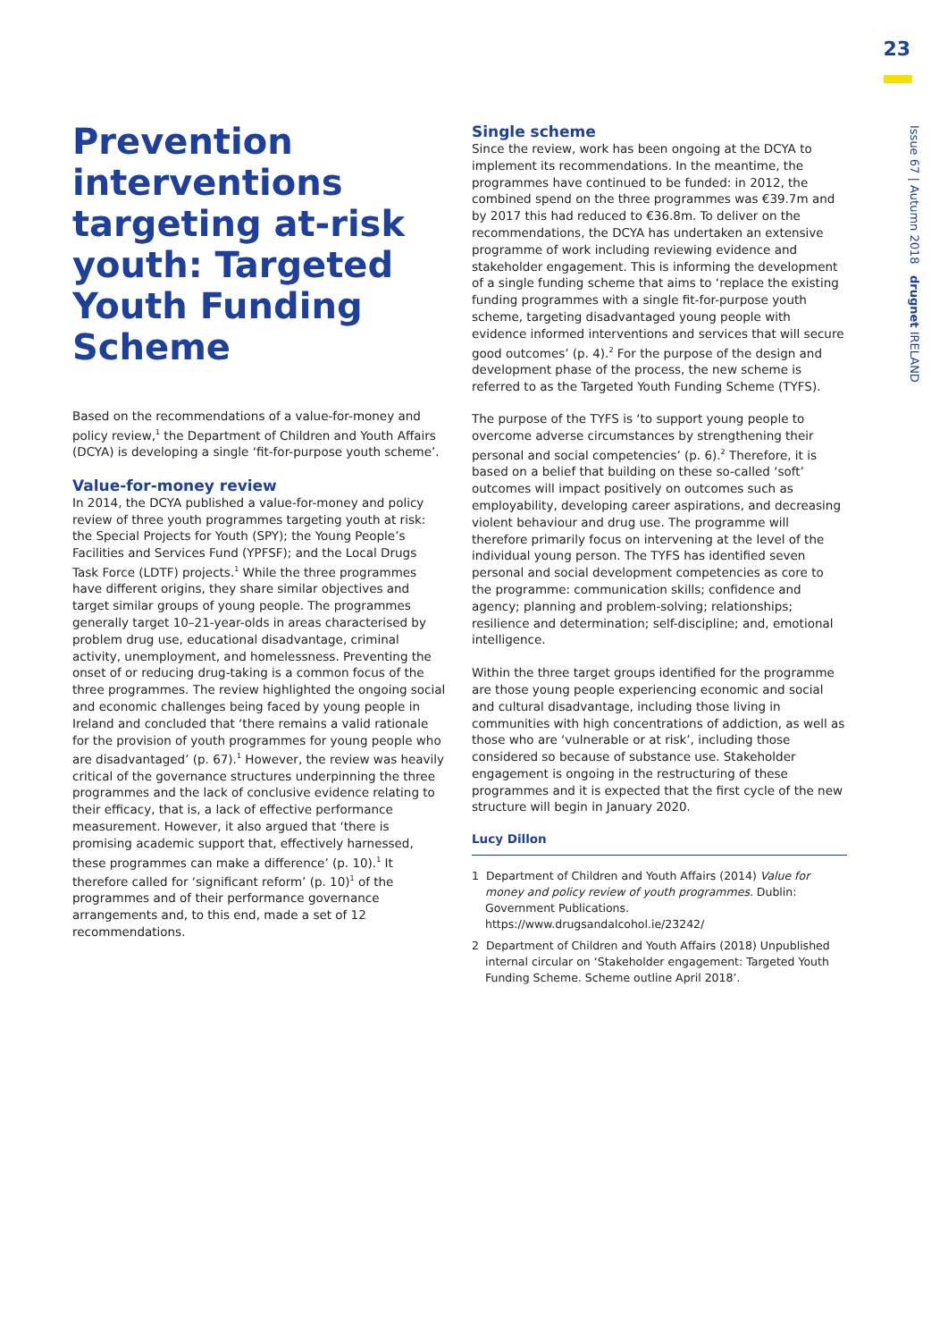23
Issue 67 | Autumn 2018 drugnet IRELAND
Prevention interventions targeting at-risk youth: Targeted Youth Funding Scheme
Based on the recommendations of a value-for-money and policy review,<sup>1</sup> the Department of Children and Youth Affairs (DCYA) is developing a single ‘fit-for-purpose youth scheme’.
Value-for-money review
In 2014, the DCYA published a value-for-money and policy review of three youth programmes targeting youth at risk: the Special Projects for Youth (SPY); the Young People’s Facilities and Services Fund (YPFSF); and the Local Drugs Task Force (LDTF) projects.<sup>1</sup> While the three programmes have different origins, they share similar objectives and target similar groups of young people. The programmes generally target 10–21-year-olds in areas characterised by problem drug use, educational disadvantage, criminal activity, unemployment, and homelessness. Preventing the onset of or reducing drug-taking is a common focus of the three programmes. The review highlighted the ongoing social and economic challenges being faced by young people in Ireland and concluded that ‘there remains a valid rationale for the provision of youth programmes for young people who are disadvantaged’ (p. 67).<sup>1</sup> However, the review was heavily critical of the governance structures underpinning the three programmes and the lack of conclusive evidence relating to their efficacy, that is, a lack of effective performance measurement. However, it also argued that ‘there is promising academic support that, effectively harnessed, these programmes can make a difference’ (p. 10).<sup>1</sup> It therefore called for ‘significant reform’ (p. 10)<sup>1</sup> of the programmes and of their performance governance arrangements and, to this end, made a set of 12 recommendations.
Single scheme
Since the review, work has been ongoing at the DCYA to implement its recommendations. In the meantime, the programmes have continued to be funded: in 2012, the combined spend on the three programmes was €39.7m and by 2017 this had reduced to €36.8m. To deliver on the recommendations, the DCYA has undertaken an extensive programme of work including reviewing evidence and stakeholder engagement. This is informing the development of a single funding scheme that aims to ‘replace the existing funding programmes with a single fit-for-purpose youth scheme, targeting disadvantaged young people with evidence informed interventions and services that will secure good outcomes’ (p. 4).<sup>2</sup> For the purpose of the design and development phase of the process, the new scheme is referred to as the Targeted Youth Funding Scheme (TYFS).
The purpose of the TYFS is ‘to support young people to overcome adverse circumstances by strengthening their personal and social competencies’ (p. 6).<sup>2</sup> Therefore, it is based on a belief that building on these so-called ‘soft’ outcomes will impact positively on outcomes such as employability, developing career aspirations, and decreasing violent behaviour and drug use. The programme will therefore primarily focus on intervening at the level of the individual young person. The TYFS has identified seven personal and social development competencies as core to the programme: communication skills; confidence and agency; planning and problem-solving; relationships; resilience and determination; self-discipline; and, emotional intelligence.
Within the three target groups identified for the programme are those young people experiencing economic and social and cultural disadvantage, including those living in communities with high concentrations of addiction, as well as those who are ‘vulnerable or at risk’, including those considered so because of substance use. Stakeholder engagement is ongoing in the restructuring of these programmes and it is expected that the first cycle of the new structure will begin in January 2020.
Lucy Dillon
1 Department of Children and Youth Affairs (2014) Value for money and policy review of youth programmes. Dublin: Government Publications. https://www.drugsandalcohol.ie/23242/
2 Department of Children and Youth Affairs (2018) Unpublished internal circular on ‘Stakeholder engagement: Targeted Youth Funding Scheme. Scheme outline April 2018’.